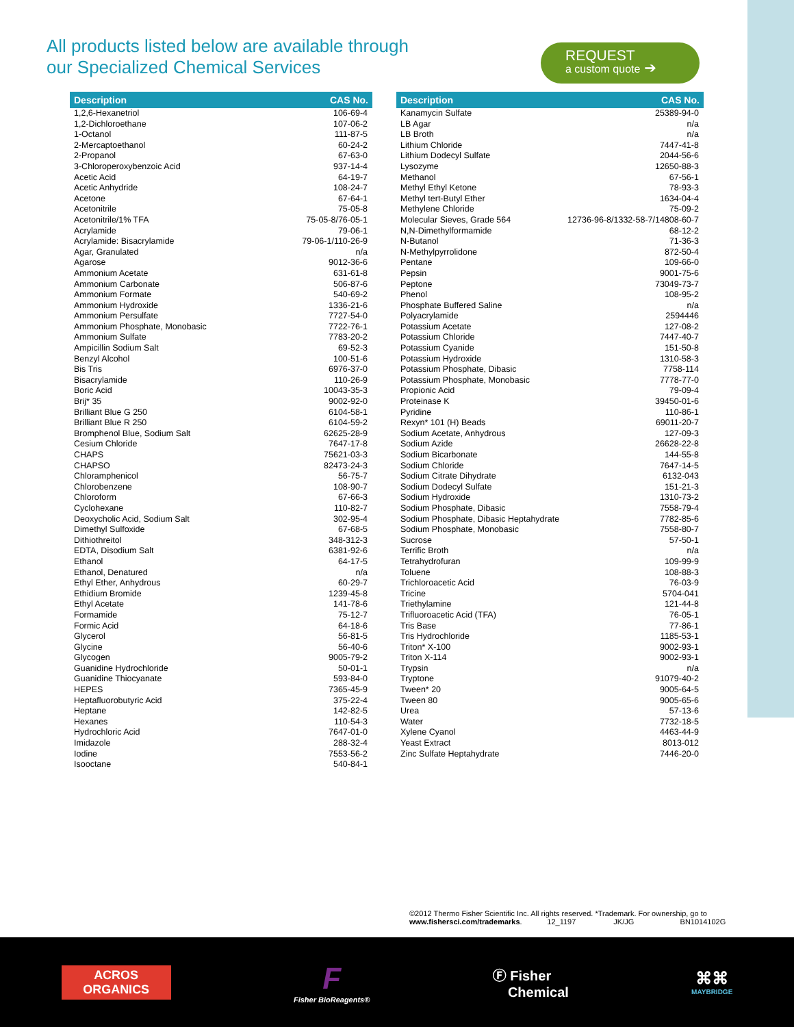All products listed below are available through
our Specialized Chemical Services
REQUEST
a custom quote ➔
| Description | CAS No. |
| --- | --- |
| 1,2,6-Hexanetriol | 106-69-4 |
| 1,2-Dichloroethane | 107-06-2 |
| 1-Octanol | 111-87-5 |
| 2-Mercaptoethanol | 60-24-2 |
| 2-Propanol | 67-63-0 |
| 3-Chloroperoxybenzoic Acid | 937-14-4 |
| Acetic Acid | 64-19-7 |
| Acetic Anhydride | 108-24-7 |
| Acetone | 67-64-1 |
| Acetonitrile | 75-05-8 |
| Acetonitrile/1% TFA | 75-05-8/76-05-1 |
| Acrylamide | 79-06-1 |
| Acrylamide: Bisacrylamide | 79-06-1/110-26-9 |
| Agar, Granulated | n/a |
| Agarose | 9012-36-6 |
| Ammonium Acetate | 631-61-8 |
| Ammonium Carbonate | 506-87-6 |
| Ammonium Formate | 540-69-2 |
| Ammonium Hydroxide | 1336-21-6 |
| Ammonium Persulfate | 7727-54-0 |
| Ammonium Phosphate, Monobasic | 7722-76-1 |
| Ammonium Sulfate | 7783-20-2 |
| Ampicillin Sodium Salt | 69-52-3 |
| Benzyl Alcohol | 100-51-6 |
| Bis Tris | 6976-37-0 |
| Bisacrylamide | 110-26-9 |
| Boric Acid | 10043-35-3 |
| Brij* 35 | 9002-92-0 |
| Brilliant Blue G 250 | 6104-58-1 |
| Brilliant Blue R 250 | 6104-59-2 |
| Bromphenol Blue, Sodium Salt | 62625-28-9 |
| Cesium Chloride | 7647-17-8 |
| CHAPS | 75621-03-3 |
| CHAPSO | 82473-24-3 |
| Chloramphenicol | 56-75-7 |
| Chlorobenzene | 108-90-7 |
| Chloroform | 67-66-3 |
| Cyclohexane | 110-82-7 |
| Deoxycholic Acid, Sodium Salt | 302-95-4 |
| Dimethyl Sulfoxide | 67-68-5 |
| Dithiothreitol | 348-312-3 |
| EDTA, Disodium Salt | 6381-92-6 |
| Ethanol | 64-17-5 |
| Ethanol, Denatured | n/a |
| Ethyl Ether, Anhydrous | 60-29-7 |
| Ethidium Bromide | 1239-45-8 |
| Ethyl Acetate | 141-78-6 |
| Formamide | 75-12-7 |
| Formic Acid | 64-18-6 |
| Glycerol | 56-81-5 |
| Glycine | 56-40-6 |
| Glycogen | 9005-79-2 |
| Guanidine Hydrochloride | 50-01-1 |
| Guanidine Thiocyanate | 593-84-0 |
| HEPES | 7365-45-9 |
| Heptafluorobutyric Acid | 375-22-4 |
| Heptane | 142-82-5 |
| Hexanes | 110-54-3 |
| Hydrochloric Acid | 7647-01-0 |
| Imidazole | 288-32-4 |
| Iodine | 7553-56-2 |
| Isooctane | 540-84-1 |
| Description | CAS No. |
| --- | --- |
| Kanamycin Sulfate | 25389-94-0 |
| LB Agar | n/a |
| LB Broth | n/a |
| Lithium Chloride | 7447-41-8 |
| Lithium Dodecyl Sulfate | 2044-56-6 |
| Lysozyme | 12650-88-3 |
| Methanol | 67-56-1 |
| Methyl Ethyl Ketone | 78-93-3 |
| Methyl tert-Butyl Ether | 1634-04-4 |
| Methylene Chloride | 75-09-2 |
| Molecular Sieves, Grade 564 | 12736-96-8/1332-58-7/14808-60-7 |
| N,N-Dimethylformamide | 68-12-2 |
| N-Butanol | 71-36-3 |
| N-Methylpyrrolidone | 872-50-4 |
| Pentane | 109-66-0 |
| Pepsin | 9001-75-6 |
| Peptone | 73049-73-7 |
| Phenol | 108-95-2 |
| Phosphate Buffered Saline | n/a |
| Polyacrylamide | 2594446 |
| Potassium Acetate | 127-08-2 |
| Potassium Chloride | 7447-40-7 |
| Potassium Cyanide | 151-50-8 |
| Potassium Hydroxide | 1310-58-3 |
| Potassium Phosphate, Dibasic | 7758-114 |
| Potassium Phosphate, Monobasic | 7778-77-0 |
| Propionic Acid | 79-09-4 |
| Proteinase K | 39450-01-6 |
| Pyridine | 110-86-1 |
| Rexyn* 101 (H) Beads | 69011-20-7 |
| Sodium Acetate, Anhydrous | 127-09-3 |
| Sodium Azide | 26628-22-8 |
| Sodium Bicarbonate | 144-55-8 |
| Sodium Chloride | 7647-14-5 |
| Sodium Citrate Dihydrate | 6132-043 |
| Sodium Dodecyl Sulfate | 151-21-3 |
| Sodium Hydroxide | 1310-73-2 |
| Sodium Phosphate, Dibasic | 7558-79-4 |
| Sodium Phosphate, Dibasic Heptahydrate | 7782-85-6 |
| Sodium Phosphate, Monobasic | 7558-80-7 |
| Sucrose | 57-50-1 |
| Terrific Broth | n/a |
| Tetrahydrofuran | 109-99-9 |
| Toluene | 108-88-3 |
| Trichloroacetic Acid | 76-03-9 |
| Tricine | 5704-041 |
| Triethylamine | 121-44-8 |
| Trifluoroacetic Acid (TFA) | 76-05-1 |
| Tris Base | 77-86-1 |
| Tris Hydrochloride | 1185-53-1 |
| Triton* X-100 | 9002-93-1 |
| Triton X-114 | 9002-93-1 |
| Trypsin | n/a |
| Tryptone | 91079-40-2 |
| Tween* 20 | 9005-64-5 |
| Tween 80 | 9005-65-6 |
| Urea | 57-13-6 |
| Water | 7732-18-5 |
| Xylene Cyanol | 4463-44-9 |
| Yeast Extract | 8013-012 |
| Zinc Sulfate Heptahydrate | 7446-20-0 |
©2012 Thermo Fisher Scientific Inc. All rights reserved. *Trademark. For ownership, go to
www.fishersci.com/trademarks. 12_1197 JK/JG BN1014102G
ACROS
ORGANICS
F
Fisher BioReagents®
Ⓕ Fisher
Chemical
⌘⌘
MAYBRIDGE